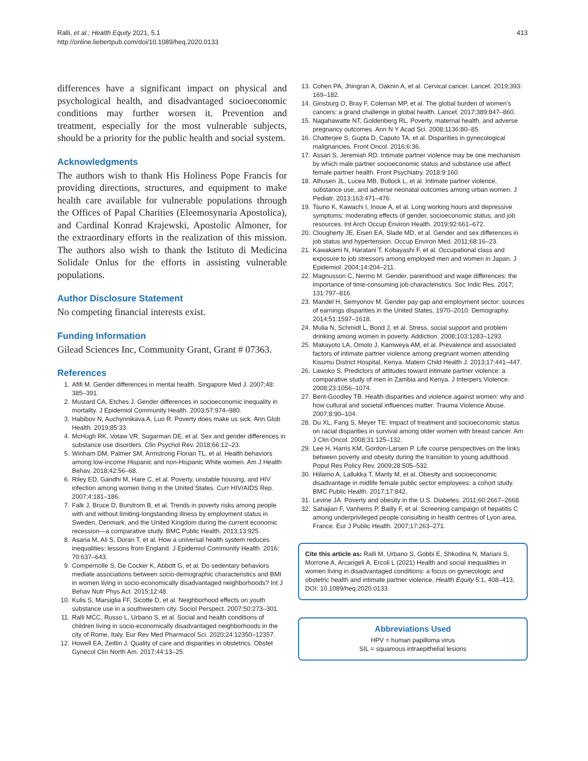Ralli, et al.; Health Equity 2021, 5.1
http://online.liebertpub.com/doi/10.1089/heq.2020.0133
413
differences have a significant impact on physical and psychological health, and disadvantaged socioeconomic conditions may further worsen it. Prevention and treatment, especially for the most vulnerable subjects, should be a priority for the public health and social system.
Acknowledgments
The authors wish to thank His Holiness Pope Francis for providing directions, structures, and equipment to make health care available for vulnerable populations through the Offices of Papal Charities (Eleemosynaria Apostolica), and Cardinal Konrad Krajewski, Apostolic Almoner, for the extraordinary efforts in the realization of this mission. The authors also wish to thank the Istituto di Medicina Solidale Onlus for the efforts in assisting vulnerable populations.
Author Disclosure Statement
No competing financial interests exist.
Funding Information
Gilead Sciences Inc, Community Grant, Grant # 07363.
References
1. Afifi M. Gender differences in mental health. Singapore Med J. 2007;48: 385–391.
2. Mustard CA, Etches J. Gender differences in socioeconomic inequality in mortality. J Epidemiol Community Health. 2003;57:974–980.
3. Habibov N, Auchynnikava A, Luo R. Poverty does make us sick. Ann Glob Health. 2019;85:33.
4. McHugh RK, Votaw VR, Sugarman DE, et al. Sex and gender differences in substance use disorders. Clin Psychol Rev. 2018;66:12–23.
5. Winham DM, Palmer SM, Armstrong Florian TL, et al. Health behaviors among low-income Hispanic and non-Hispanic White women. Am J Health Behav. 2018;42:56–68.
6. Riley ED, Gandhi M, Hare C, et al. Poverty, unstable housing, and HIV infection among women living in the United States. Curr HIV/AIDS Rep. 2007;4:181–186.
7. Falk J, Bruce D, Burstrom B, et al. Trends in poverty risks among people with and without limiting-longstanding illness by employment status in Sweden, Denmark, and the United Kingdom during the current economic recession—a comparative study. BMC Public Health. 2013;13:925.
8. Asaria M, Ali S, Doran T, et al. How a universal health system reduces inequalities: lessons from England. J Epidemiol Community Health. 2016; 70:637–643.
9. Compernolle S, De Cocker K, Abbott G, et al. Do sedentary behaviors mediate associations between socio-demographic characteristics and BMI in women living in socio-economically disadvantaged neighborhoods? Int J Behav Nutr Phys Act. 2015;12:48.
10. Kulis S, Marsiglia FF, Sicotte D, et al. Neighborhood effects on youth substance use in a southwestern city. Sociol Perspect. 2007;50:273–301.
11. Ralli MCC, Russo L, Urbano S, et al. Social and health conditions of children living in socio-economically disadvantaged neighborhoods in the city of Rome, Italy. Eur Rev Med Pharmacol Sci. 2020;24:12350–12357.
12. Howell EA, Zeitlin J. Quality of care and disparities in obstetrics. Obstet Gynecol Clin North Am. 2017;44:13–25.
13. Cohen PA, Jhingran A, Oaknin A, et al. Cervical cancer. Lancet. 2019;393: 169–182.
14. Ginsburg O, Bray F, Coleman MP, et al. The global burden of women’s cancers: a grand challenge in global health. Lancet. 2017;389:847–860.
15. Nagahawatte NT, Goldenberg RL. Poverty, maternal health, and adverse pregnancy outcomes. Ann N Y Acad Sci. 2008;1136:80–85.
16. Chatterjee S, Gupta D, Caputo TA, et al. Disparities in gynecological malignancies. Front Oncol. 2016;6:36.
17. Assari S, Jeremiah RD. Intimate partner violence may be one mechanism by which male partner socioeconomic status and substance use affect female partner health. Front Psychiatry. 2018;9:160.
18. Alhusen JL, Lucea MB, Bullock L, et al. Intimate partner violence, substance use, and adverse neonatal outcomes among urban women. J Pediatr. 2013;163:471–476.
19. Tsuno K, Kawachi I, Inoue A, et al. Long working hours and depressive symptoms: moderating effects of gender, socioeconomic status, and job resources. Int Arch Occup Environ Health. 2019;92:661–672.
20. Clougherty JE, Eisen EA, Slade MD, et al. Gender and sex differences in job status and hypertension. Occup Environ Med. 2011;68:16–23.
21. Kawakami N, Haratani T, Kobayashi F, et al. Occupational class and exposure to job stressors among employed men and women in Japan. J Epidemiol. 2004;14:204–211.
22. Magnusson C, Nermo M. Gender, parenthood and wage differences: the importance of time-consuming job characteristics. Soc Indic Res. 2017; 131:797–816.
23. Mandel H, Semyonov M. Gender pay gap and employment sector: sources of earnings disparities in the United States, 1970–2010. Demography. 2014;51:1597–1618.
24. Mulia N, Schmidt L, Bond J, et al. Stress, social support and problem drinking among women in poverty. Addiction. 2008;103:1283–1293.
25. Makayoto LA, Omolo J, Kamweya AM, et al. Prevalence and associated factors of intimate partner violence among pregnant women attending Kisumu District Hospital, Kenya. Matern Child Health J. 2013;17:441–447.
26. Lawoko S. Predictors of attitudes toward intimate partner violence: a comparative study of men in Zambia and Kenya. J Interpers Violence. 2008;23:1056–1074.
27. Bent-Goodley TB. Health disparities and violence against women: why and how cultural and societal influences matter. Trauma Violence Abuse. 2007;8:90–104.
28. Du XL, Fang S, Meyer TE. Impact of treatment and socioeconomic status on racial disparities in survival among older women with breast cancer. Am J Clin Oncol. 2008;31:125–132.
29. Lee H, Harris KM, Gordon-Larsen P. Life course perspectives on the links between poverty and obesity during the transition to young adulthood. Popul Res Policy Rev. 2009;28:505–532.
30. Hiilamo A, Lallukka T, Manty M, et al. Obesity and socioeconomic disadvantage in midlife female public sector employees: a cohort study. BMC Public Health. 2017;17:842.
31. Levine JA. Poverty and obesity in the U.S. Diabetes. 2011;60:2667–2668.
32. Sahajian F, Vanhems P, Bailly F, et al. Screening campaign of hepatitis C among underprivileged people consulting in health centres of Lyon area, France. Eur J Public Health. 2007;17:263–271.
Cite this article as: Ralli M, Urbano S, Gobbi E, Shkodina N, Mariani S, Morrone A, Arcangeli A, Ercoli L (2021) Health and social inequalities in women living in disadvantaged conditions: a focus on gynecologic and obstetric health and intimate partner violence, Health Equity 5:1, 408–413, DOI: 10.1089/heq.2020.0133.
Abbreviations Used
HPV = human papilloma virus
SIL = squamous intraepithelial lesions